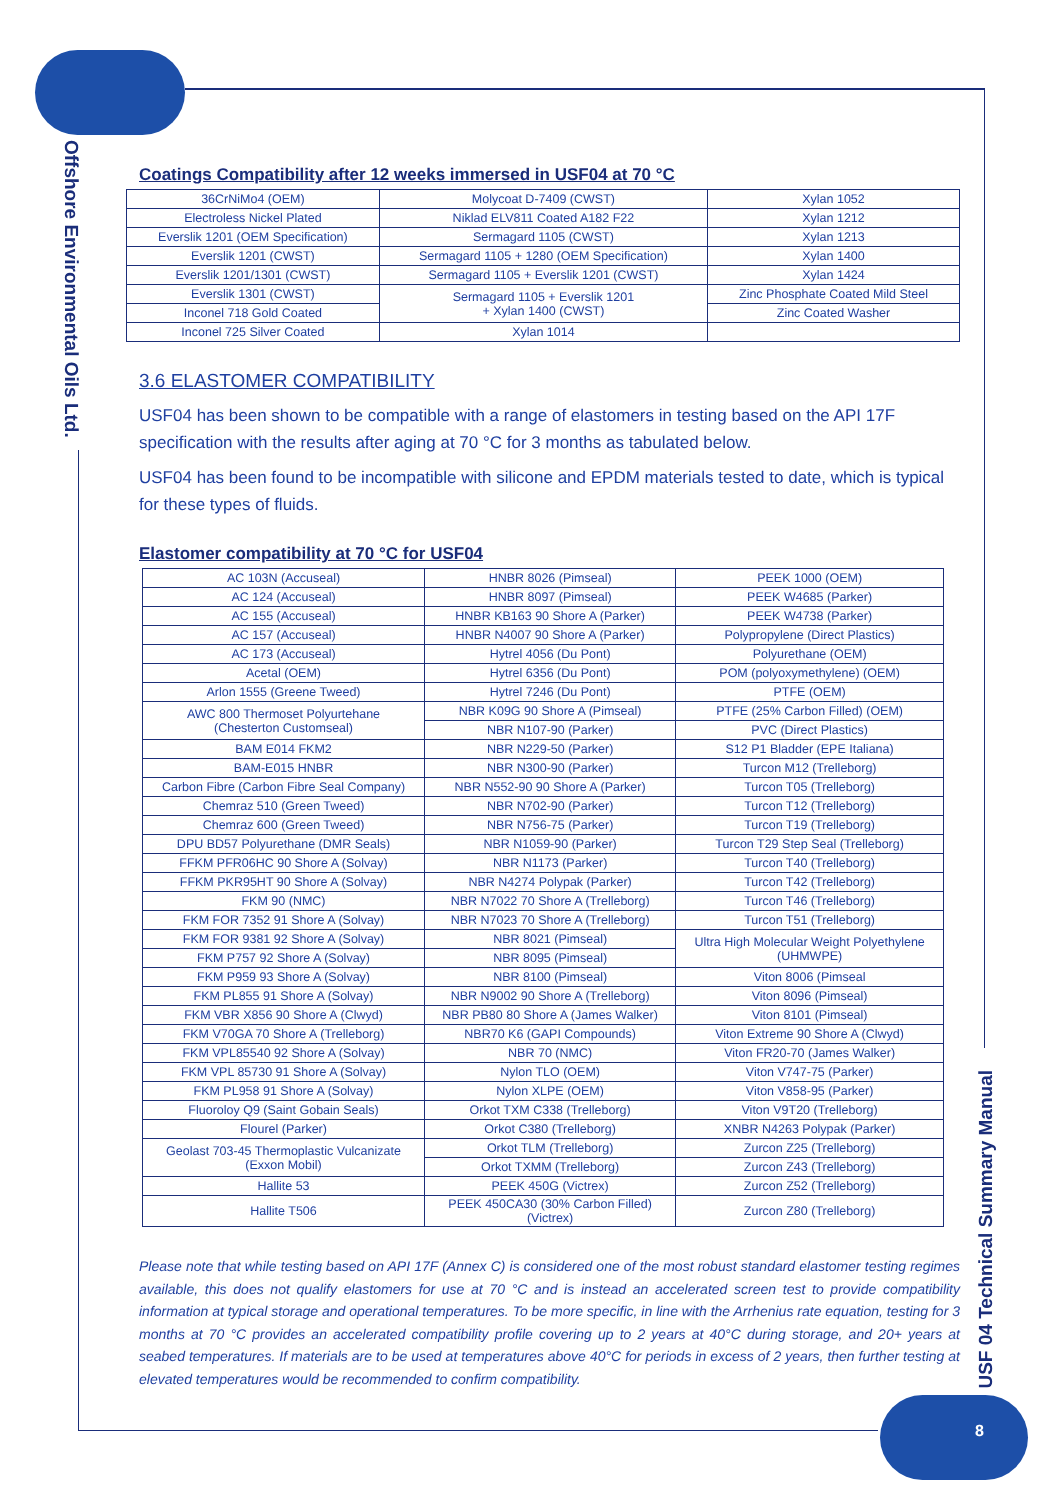Offshore Environmental Oils Ltd.
USF 04 Technical Summary Manual
Coatings Compatibility after 12 weeks immersed in USF04 at 70 °C
| 36CrNiMo4 (OEM) | Molycoat D-7409 (CWST) | Xylan 1052 |
| Electroless Nickel Plated | Niklad ELV811 Coated A182 F22 | Xylan 1212 |
| Everslik 1201 (OEM Specification) | Sermagard 1105 (CWST) | Xylan 1213 |
| Everslik 1201 (CWST) | Sermagard 1105 + 1280 (OEM Specification) | Xylan 1400 |
| Everslik 1201/1301 (CWST) | Sermagard 1105 + Everslik 1201 (CWST) | Xylan 1424 |
| Everslik 1301 (CWST) | Sermagard 1105 + Everslik 1201 + Xylan 1400 (CWST) | Zinc Phosphate Coated Mild Steel |
| Inconel 718 Gold Coated | | Zinc Coated Washer |
| Inconel 725 Silver Coated | Xylan 1014 | |
3.6 ELASTOMER COMPATIBILITY
USF04 has been shown to be compatible with a range of elastomers in testing based on the API 17F specification with the results after aging at 70 °C for 3 months as tabulated below.
USF04 has been found to be incompatible with silicone and EPDM materials tested to date, which is typical for these types of fluids.
Elastomer compatibility at 70 °C for USF04
| AC 103N (Accuseal) | HNBR 8026 (Pimseal) | PEEK 1000 (OEM) |
| AC 124 (Accuseal) | HNBR 8097 (Pimseal) | PEEK W4685 (Parker) |
| AC 155 (Accuseal) | HNBR KB163 90 Shore A (Parker) | PEEK W4738 (Parker) |
| AC 157 (Accuseal) | HNBR N4007 90 Shore A (Parker) | Polypropylene (Direct Plastics) |
| AC 173 (Accuseal) | Hytrel 4056 (Du Pont) | Polyurethane (OEM) |
| Acetal (OEM) | Hytrel 6356 (Du Pont) | POM (polyoxymethylene) (OEM) |
| Arlon 1555 (Greene Tweed) | Hytrel 7246 (Du Pont) | PTFE (OEM) |
| AWC 800 Thermoset Polyurtehane (Chesterton Customseal) | NBR K09G 90 Shore A (Pimseal) | PTFE (25% Carbon Filled) (OEM) |
| | NBR N107-90 (Parker) | PVC (Direct Plastics) |
| BAM E014 FKM2 | NBR N229-50 (Parker) | S12 P1 Bladder (EPE Italiana) |
| BAM-E015 HNBR | NBR N300-90 (Parker) | Turcon M12 (Trelleborg) |
| Carbon Fibre (Carbon Fibre Seal Company) | NBR N552-90 90 Shore A (Parker) | Turcon T05 (Trelleborg) |
| Chemraz 510 (Green Tweed) | NBR N702-90 (Parker) | Turcon T12 (Trelleborg) |
| Chemraz 600 (Green Tweed) | NBR N756-75 (Parker) | Turcon T19 (Trelleborg) |
| DPU BD57 Polyurethane (DMR Seals) | NBR N1059-90 (Parker) | Turcon T29 Step Seal (Trelleborg) |
| FFKM PFR06HC 90 Shore A (Solvay) | NBR N1173 (Parker) | Turcon T40 (Trelleborg) |
| FFKM PKR95HT 90 Shore A (Solvay) | NBR N4274 Polypak (Parker) | Turcon T42 (Trelleborg) |
| FKM 90 (NMC) | NBR N7022 70 Shore A (Trelleborg) | Turcon T46 (Trelleborg) |
| FKM FOR 7352 91 Shore A (Solvay) | NBR N7023 70 Shore A (Trelleborg) | Turcon T51 (Trelleborg) |
| FKM FOR 9381 92 Shore A (Solvay) | NBR 8021 (Pimseal) | Ultra High Molecular Weight Polyethylene (UHMWPE) |
| FKM P757 92 Shore A (Solvay) | NBR 8095 (Pimseal) | |
| FKM P959 93 Shore A (Solvay) | NBR 8100 (Pimseal) | Viton 8006 (Pimseal |
| FKM PL855 91 Shore A (Solvay) | NBR N9002 90 Shore A (Trelleborg) | Viton 8096 (Pimseal) |
| FKM VBR X856 90 Shore A (Clwyd) | NBR PB80 80 Shore A (James Walker) | Viton 8101 (Pimseal) |
| FKM V70GA 70 Shore A (Trelleborg) | NBR70 K6 (GAPI Compounds) | Viton Extreme 90 Shore A (Clwyd) |
| FKM VPL85540 92 Shore A (Solvay) | NBR 70 (NMC) | Viton FR20-70 (James Walker) |
| FKM VPL 85730 91 Shore A (Solvay) | Nylon TLO (OEM) | Viton V747-75 (Parker) |
| FKM PL958 91 Shore A (Solvay) | Nylon XLPE (OEM) | Viton V858-95 (Parker) |
| Fluoroloy Q9 (Saint Gobain Seals) | Orkot TXM C338 (Trelleborg) | Viton V9T20 (Trelleborg) |
| Flourel (Parker) | Orkot C380 (Trelleborg) | XNBR N4263 Polypak (Parker) |
| Geolast 703-45 Thermoplastic Vulcanizate (Exxon Mobil) | Orkot TLM (Trelleborg) | Zurcon Z25 (Trelleborg) |
| | Orkot TXMM (Trelleborg) | Zurcon Z43 (Trelleborg) |
| Hallite 53 | PEEK 450G (Victrex) | Zurcon Z52 (Trelleborg) |
| Hallite T506 | PEEK 450CA30 (30% Carbon Filled) (Victrex) | Zurcon Z80 (Trelleborg) |
Please note that while testing based on API 17F (Annex C) is considered one of the most robust standard elastomer testing regimes available, this does not qualify elastomers for use at 70 °C and is instead an accelerated screen test to provide compatibility information at typical storage and operational temperatures. To be more specific, in line with the Arrhenius rate equation, testing for 3 months at 70 °C provides an accelerated compatibility profile covering up to 2 years at 40°C during storage, and 20+ years at seabed temperatures. If materials are to be used at temperatures above 40°C for periods in excess of 2 years, then further testing at elevated temperatures would be recommended to confirm compatibility.
8